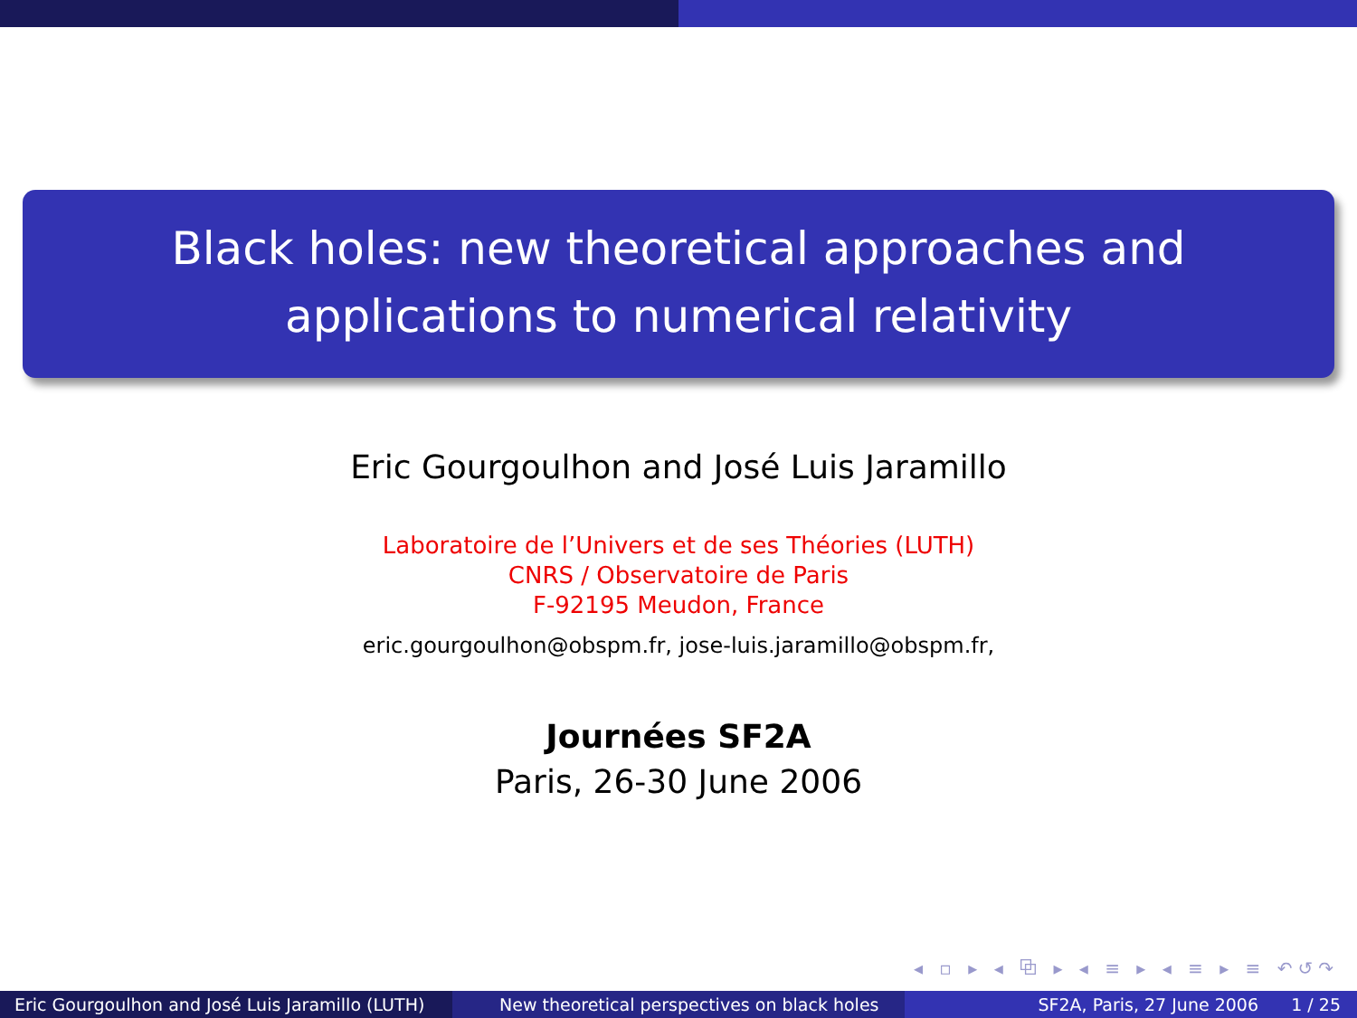Black holes: new theoretical approaches and applications to numerical relativity
Eric Gourgoulhon and José Luis Jaramillo
Laboratoire de l’Univers et de ses Théories (LUTH)
CNRS / Observatoire de Paris
F-92195 Meudon, France
eric.gourgoulhon@obspm.fr, jose-luis.jaramillo@obspm.fr,
Journées SF2A
Paris, 26-30 June 2006
◂ ▫ ▸ ◂ ⧉ ▸ ◂ ≡ ▸ ◂ ≡ ▸ ≡ ↶↺↷
Eric Gourgoulhon and José Luis Jaramillo (LUTH)
New theoretical perspectives on black holes SF2A, Paris, 27 June 2006 1 / 25